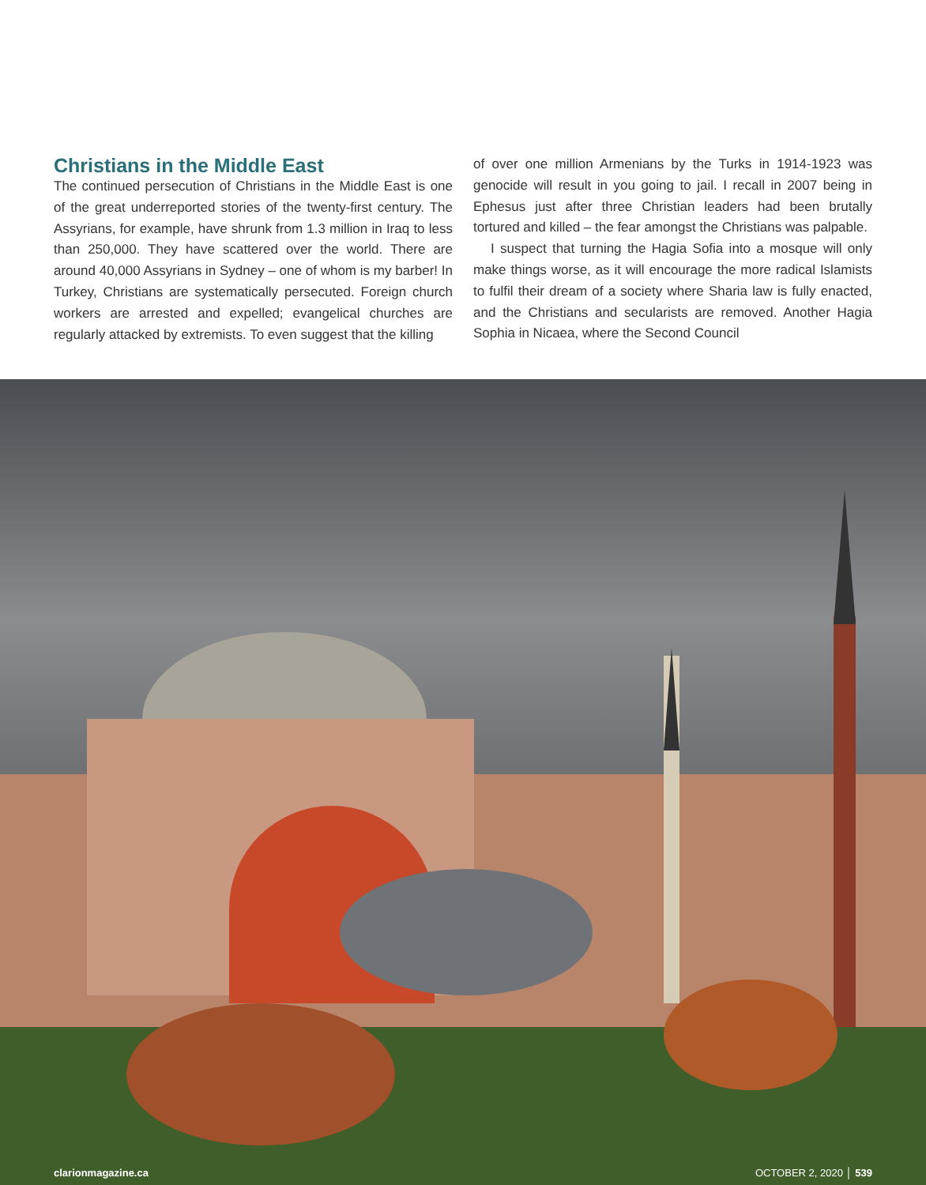Christians in the Middle East
The continued persecution of Christians in the Middle East is one of the great underreported stories of the twenty-first century. The Assyrians, for example, have shrunk from 1.3 million in Iraq to less than 250,000. They have scattered over the world. There are around 40,000 Assyrians in Sydney – one of whom is my barber! In Turkey, Christians are systematically persecuted. Foreign church workers are arrested and expelled; evangelical churches are regularly attacked by extremists. To even suggest that the killing
of over one million Armenians by the Turks in 1914-1923 was genocide will result in you going to jail. I recall in 2007 being in Ephesus just after three Christian leaders had been brutally tortured and killed – the fear amongst the Christians was palpable.
I suspect that turning the Hagia Sofia into a mosque will only make things worse, as it will encourage the more radical Islamists to fulfil their dream of a society where Sharia law is fully enacted, and the Christians and secularists are removed. Another Hagia Sophia in Nicaea, where the Second Council
clarionmagazine.ca OCTOBER 2, 2020 │ 539